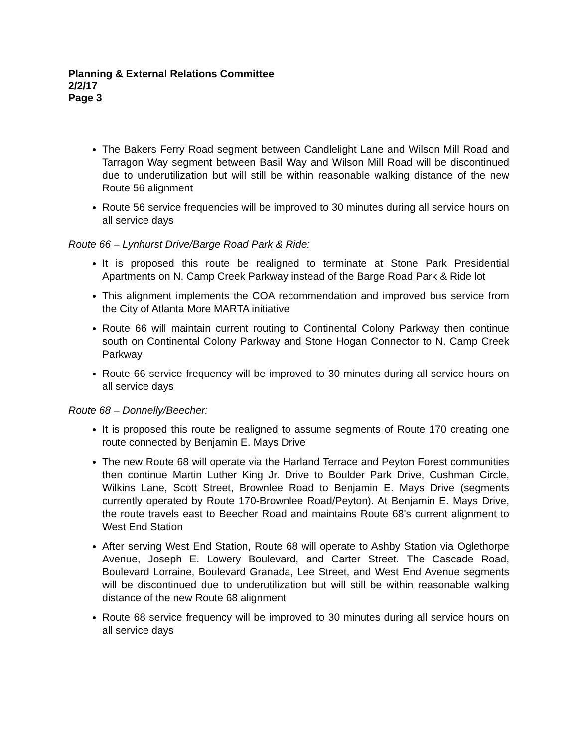Planning & External Relations Committee
2/2/17
Page 3
The Bakers Ferry Road segment between Candlelight Lane and Wilson Mill Road and Tarragon Way segment between Basil Way and Wilson Mill Road will be discontinued due to underutilization but will still be within reasonable walking distance of the new Route 56 alignment
Route 56 service frequencies will be improved to 30 minutes during all service hours on all service days
Route 66 – Lynhurst Drive/Barge Road Park & Ride:
It is proposed this route be realigned to terminate at Stone Park Presidential Apartments on N. Camp Creek Parkway instead of the Barge Road Park & Ride lot
This alignment implements the COA recommendation and improved bus service from the City of Atlanta More MARTA initiative
Route 66 will maintain current routing to Continental Colony Parkway then continue south on Continental Colony Parkway and Stone Hogan Connector to N. Camp Creek Parkway
Route 66 service frequency will be improved to 30 minutes during all service hours on all service days
Route 68 – Donnelly/Beecher:
It is proposed this route be realigned to assume segments of Route 170 creating one route connected by Benjamin E. Mays Drive
The new Route 68 will operate via the Harland Terrace and Peyton Forest communities then continue Martin Luther King Jr. Drive to Boulder Park Drive, Cushman Circle, Wilkins Lane, Scott Street, Brownlee Road to Benjamin E. Mays Drive (segments currently operated by Route 170-Brownlee Road/Peyton). At Benjamin E. Mays Drive, the route travels east to Beecher Road and maintains Route 68's current alignment to West End Station
After serving West End Station, Route 68 will operate to Ashby Station via Oglethorpe Avenue, Joseph E. Lowery Boulevard, and Carter Street. The Cascade Road, Boulevard Lorraine, Boulevard Granada, Lee Street, and West End Avenue segments will be discontinued due to underutilization but will still be within reasonable walking distance of the new Route 68 alignment
Route 68 service frequency will be improved to 30 minutes during all service hours on all service days